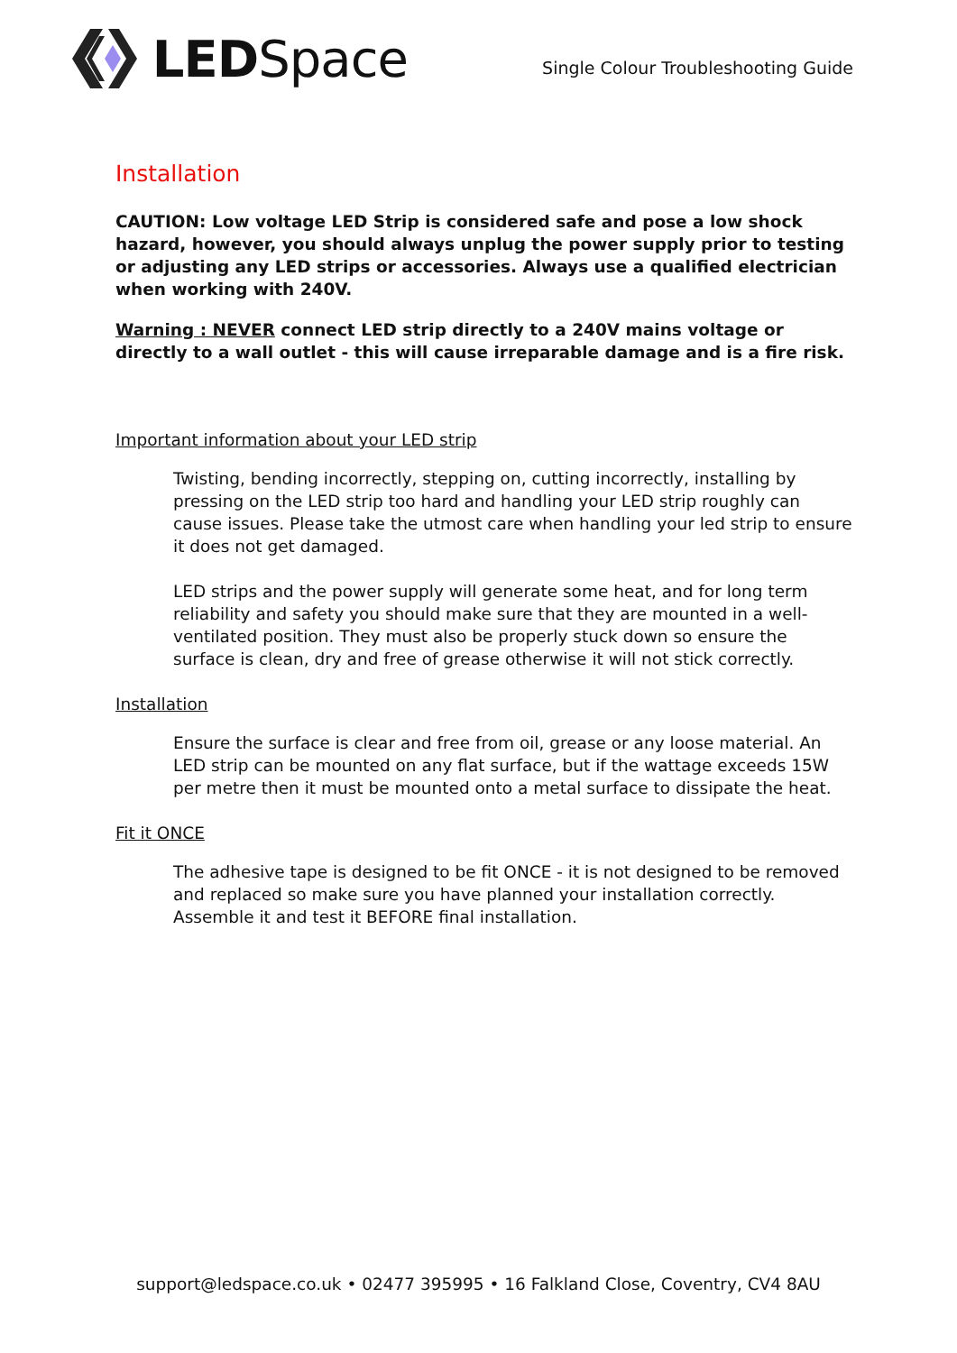LED Space
Single Colour Troubleshooting Guide
Installation
CAUTION: Low voltage LED Strip is considered safe and pose a low shock hazard, however, you should always unplug the power supply prior to testing or adjusting any LED strips or accessories. Always use a qualified electrician when working with 240V.
Warning : NEVER connect LED strip directly to a 240V mains voltage or directly to a wall outlet - this will cause irreparable damage and is a fire risk.
Important information about your LED strip
Twisting, bending incorrectly, stepping on, cutting incorrectly, installing by pressing on the LED strip too hard and handling your LED strip roughly can cause issues. Please take the utmost care when handling your led strip to ensure it does not get damaged.
LED strips and the power supply will generate some heat, and for long term reliability and safety you should make sure that they are mounted in a well-ventilated position. They must also be properly stuck down so ensure the surface is clean, dry and free of grease otherwise it will not stick correctly.
Installation
Ensure the surface is clear and free from oil, grease or any loose material. An LED strip can be mounted on any flat surface, but if the wattage exceeds 15W per metre then it must be mounted onto a metal surface to dissipate the heat.
Fit it ONCE
The adhesive tape is designed to be fit ONCE - it is not designed to be removed and replaced so make sure you have planned your installation correctly. Assemble it and test it BEFORE final installation.
support@ledspace.co.uk • 02477 395995 • 16 Falkland Close, Coventry, CV4 8AU